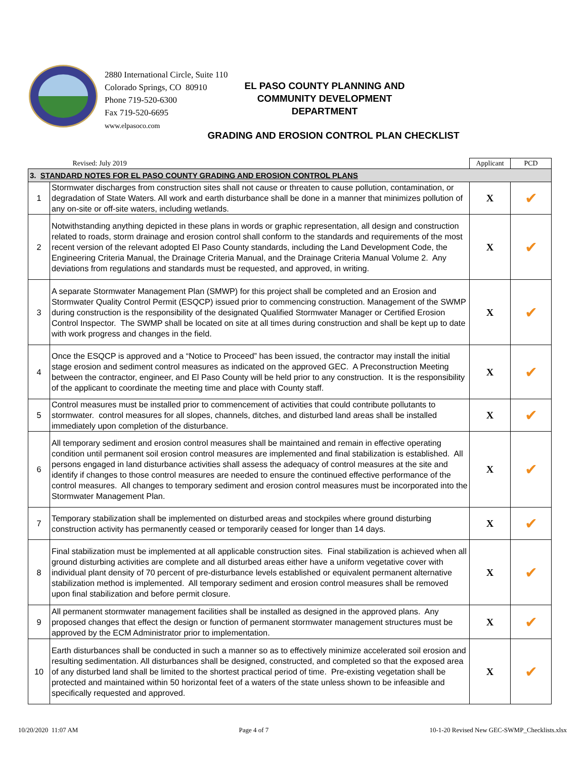2880 International Circle, Suite 110
Colorado Springs, CO 80910
Phone 719-520-6300
Fax 719-520-6695
www.elpasoco.com
EL PASO COUNTY PLANNING AND
COMMUNITY DEVELOPMENT
DEPARTMENT
GRADING AND EROSION CONTROL PLAN CHECKLIST
| | Revised: July 2019 | Applicant | PCD |
| 3. STANDARD NOTES FOR EL PASO COUNTY GRADING AND EROSION CONTROL PLANS | | | |
| 1 | Stormwater discharges from construction sites shall not cause or threaten to cause pollution, contamination, or degradation of State Waters. All work and earth disturbance shall be done in a manner that minimizes pollution of any on-site or off-site waters, including wetlands. | X | ✔ |
| 2 | Notwithstanding anything depicted in these plans in words or graphic representation, all design and construction related to roads, storm drainage and erosion control shall conform to the standards and requirements of the most recent version of the relevant adopted El Paso County standards, including the Land Development Code, the Engineering Criteria Manual, the Drainage Criteria Manual, and the Drainage Criteria Manual Volume 2. Any deviations from regulations and standards must be requested, and approved, in writing. | X | ✔ |
| 3 | A separate Stormwater Management Plan (SMWP) for this project shall be completed and an Erosion and Stormwater Quality Control Permit (ESQCP) issued prior to commencing construction. Management of the SWMP during construction is the responsibility of the designated Qualified Stormwater Manager or Certified Erosion Control Inspector. The SWMP shall be located on site at all times during construction and shall be kept up to date with work progress and changes in the field. | X | ✔ |
| 4 | Once the ESQCP is approved and a “Notice to Proceed” has been issued, the contractor may install the initial stage erosion and sediment control measures as indicated on the approved GEC. A Preconstruction Meeting between the contractor, engineer, and El Paso County will be held prior to any construction. It is the responsibility of the applicant to coordinate the meeting time and place with County staff. | X | ✔ |
| 5 | Control measures must be installed prior to commencement of activities that could contribute pollutants to stormwater. control measures for all slopes, channels, ditches, and disturbed land areas shall be installed immediately upon completion of the disturbance. | X | ✔ |
| 6 | All temporary sediment and erosion control measures shall be maintained and remain in effective operating condition until permanent soil erosion control measures are implemented and final stabilization is established. All persons engaged in land disturbance activities shall assess the adequacy of control measures at the site and identify if changes to those control measures are needed to ensure the continued effective performance of the control measures. All changes to temporary sediment and erosion control measures must be incorporated into the Stormwater Management Plan. | X | ✔ |
| 7 | Temporary stabilization shall be implemented on disturbed areas and stockpiles where ground disturbing construction activity has permanently ceased or temporarily ceased for longer than 14 days. | X | ✔ |
| 8 | Final stabilization must be implemented at all applicable construction sites. Final stabilization is achieved when all ground disturbing activities are complete and all disturbed areas either have a uniform vegetative cover with individual plant density of 70 percent of pre-disturbance levels established or equivalent permanent alternative stabilization method is implemented. All temporary sediment and erosion control measures shall be removed upon final stabilization and before permit closure. | X | ✔ |
| 9 | All permanent stormwater management facilities shall be installed as designed in the approved plans. Any proposed changes that effect the design or function of permanent stormwater management structures must be approved by the ECM Administrator prior to implementation. | X | ✔ |
| 10 | Earth disturbances shall be conducted in such a manner so as to effectively minimize accelerated soil erosion and resulting sedimentation. All disturbances shall be designed, constructed, and completed so that the exposed area of any disturbed land shall be limited to the shortest practical period of time. Pre-existing vegetation shall be protected and maintained within 50 horizontal feet of a waters of the state unless shown to be infeasible and specifically requested and approved. | X | ✔ |
10/20/2020 11:07 AM Page 4 of 7 10-1-20 Revised New GEC-SWMP_Checklists.xlsx